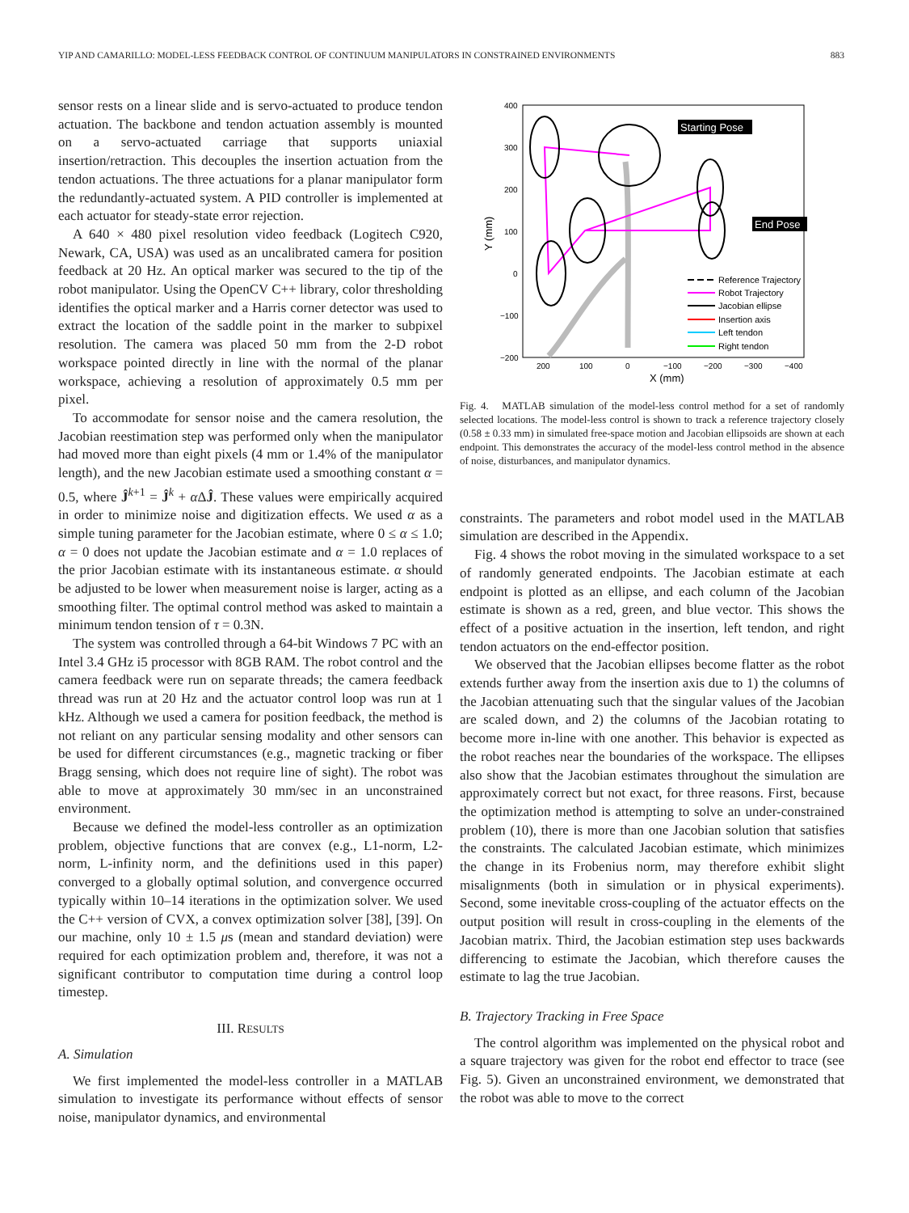YIP AND CAMARILLO: MODEL-LESS FEEDBACK CONTROL OF CONTINUUM MANIPULATORS IN CONSTRAINED ENVIRONMENTS 883
sensor rests on a linear slide and is servo-actuated to produce tendon actuation. The backbone and tendon actuation assembly is mounted on a servo-actuated carriage that supports uniaxial insertion/retraction. This decouples the insertion actuation from the tendon actuations. The three actuations for a planar manipulator form the redundantly-actuated system. A PID controller is implemented at each actuator for steady-state error rejection.
A 640 × 480 pixel resolution video feedback (Logitech C920, Newark, CA, USA) was used as an uncalibrated camera for position feedback at 20 Hz. An optical marker was secured to the tip of the robot manipulator. Using the OpenCV C++ library, color thresholding identifies the optical marker and a Harris corner detector was used to extract the location of the saddle point in the marker to subpixel resolution. The camera was placed 50 mm from the 2-D robot workspace pointed directly in line with the normal of the planar workspace, achieving a resolution of approximately 0.5 mm per pixel.
To accommodate for sensor noise and the camera resolution, the Jacobian reestimation step was performed only when the manipulator had moved more than eight pixels (4 mm or 1.4% of the manipulator length), and the new Jacobian estimate used a smoothing constant α = 0.5, where Ĵ<sup>k+1</sup> = Ĵ<sup>k</sup> + α ΔĴ. These values were empirically acquired in order to minimize noise and digitization effects. We used α as a simple tuning parameter for the Jacobian estimate, where 0 ≤ α ≤ 1.0; α = 0 does not update the Jacobian estimate and α = 1.0 replaces of the prior Jacobian estimate with its instantaneous estimate. α should be adjusted to be lower when measurement noise is larger, acting as a smoothing filter. The optimal control method was asked to maintain a minimum tendon tension of τ = 0.3N.
The system was controlled through a 64-bit Windows 7 PC with an Intel 3.4 GHz i5 processor with 8GB RAM. The robot control and the camera feedback were run on separate threads; the camera feedback thread was run at 20 Hz and the actuator control loop was run at 1 kHz. Although we used a camera for position feedback, the method is not reliant on any particular sensing modality and other sensors can be used for different circumstances (e.g., magnetic tracking or fiber Bragg sensing, which does not require line of sight). The robot was able to move at approximately 30 mm/sec in an unconstrained environment.
Because we defined the model-less controller as an optimization problem, objective functions that are convex (e.g., L1-norm, L2-norm, L-infinity norm, and the definitions used in this paper) converged to a globally optimal solution, and convergence occurred typically within 10–14 iterations in the optimization solver. We used the C++ version of CVX, a convex optimization solver [38], [39]. On our machine, only 10 ± 1.5 μs (mean and standard deviation) were required for each optimization problem and, therefore, it was not a significant contributor to computation time during a control loop timestep.
III. RESULTS
A. Simulation
We first implemented the model-less controller in a MATLAB simulation to investigate its performance without effects of sensor noise, manipulator dynamics, and environmental
400
300
200
100
0
−100
−200
200
100
0
−100
−200
−300
−400
X (mm)
Y (mm)
Starting Pose
End Pose
Reference Trajectory
Robot Trajectory
Jacobian ellipse
Insertion axis
Left tendon
Right tendon
Fig. 4. MATLAB simulation of the model-less control method for a set of randomly selected locations. The model-less control is shown to track a reference trajectory closely (0.58 ± 0.33 mm) in simulated free-space motion and Jacobian ellipsoids are shown at each endpoint. This demonstrates the accuracy of the model-less control method in the absence of noise, disturbances, and manipulator dynamics.
constraints. The parameters and robot model used in the MATLAB simulation are described in the Appendix.
Fig. 4 shows the robot moving in the simulated workspace to a set of randomly generated endpoints. The Jacobian estimate at each endpoint is plotted as an ellipse, and each column of the Jacobian estimate is shown as a red, green, and blue vector. This shows the effect of a positive actuation in the insertion, left tendon, and right tendon actuators on the end-effector position.
We observed that the Jacobian ellipses become flatter as the robot extends further away from the insertion axis due to 1) the columns of the Jacobian attenuating such that the singular values of the Jacobian are scaled down, and 2) the columns of the Jacobian rotating to become more in-line with one another. This behavior is expected as the robot reaches near the boundaries of the workspace. The ellipses also show that the Jacobian estimates throughout the simulation are approximately correct but not exact, for three reasons. First, because the optimization method is attempting to solve an under-constrained problem (10), there is more than one Jacobian solution that satisfies the constraints. The calculated Jacobian estimate, which minimizes the change in its Frobenius norm, may therefore exhibit slight misalignments (both in simulation or in physical experiments). Second, some inevitable cross-coupling of the actuator effects on the output position will result in cross-coupling in the elements of the Jacobian matrix. Third, the Jacobian estimation step uses backwards differencing to estimate the Jacobian, which therefore causes the estimate to lag the true Jacobian.
B. Trajectory Tracking in Free Space
The control algorithm was implemented on the physical robot and a square trajectory was given for the robot end effector to trace (see Fig. 5). Given an unconstrained environment, we demonstrated that the robot was able to move to the correct